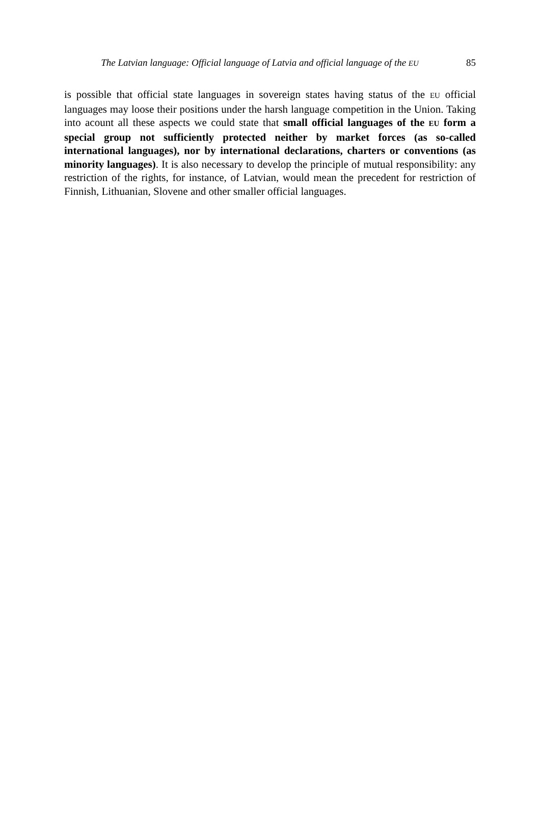The Latvian language: Official language of Latvia and official language of the EU
85
is possible that official state languages in sovereign states having status of the EU official languages may loose their positions under the harsh language competition in the Union. Taking into acount all these aspects we could state that small official languages of the EU form a special group not sufficiently protected neither by market forces (as so-called international languages), nor by international declarations, charters or conventions (as minority languages). It is also necessary to develop the principle of mutual responsibility: any restriction of the rights, for instance, of Latvian, would mean the precedent for restriction of Finnish, Lithuanian, Slovene and other smaller official languages.